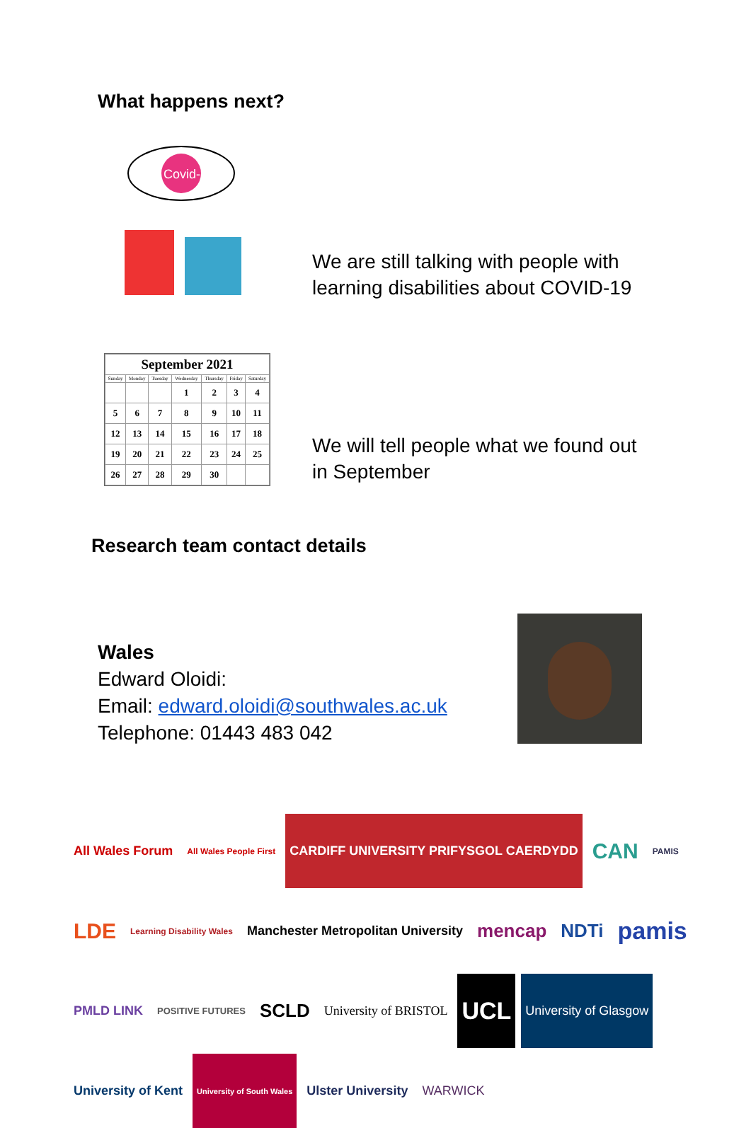What happens next?
Covid-19
We are still talking with people with
learning disabilities about COVID-19
| September 2021 | | | | | | |
| Sunday | Monday | Tuesday | Wednesday | Thursday | Friday | Saturday |
| | | | 1 | 2 | 3 | 4 |
| 5 | 6 | 7 | 8 | 9 | 10 | 11 |
| 12 | 13 | 14 | 15 | 16 | 17 | 18 |
| 19 | 20 | 21 | 22 | 23 | 24 | 25 |
| 26 | 27 | 28 | 29 | 30 | | |
We will tell people what we found out
in September
Research team contact details
Wales
Edward Oloidi:
Email: edward.oloidi@southwales.ac.uk
Telephone: 01443 483 042
All Wales Forum
All Wales People First
CARDIFF UNIVERSITY PRIFYSGOL CAERDYDD
CAN
PAMIS
LDE
Learning Disability Wales
Manchester Metropolitan University
mencap
NDTi
pamis
PMLD LINK
POSITIVE FUTURES
SCLD
University of BRISTOL
UCL
University of Glasgow
University of Kent
University of South Wales
Ulster University
WARWICK